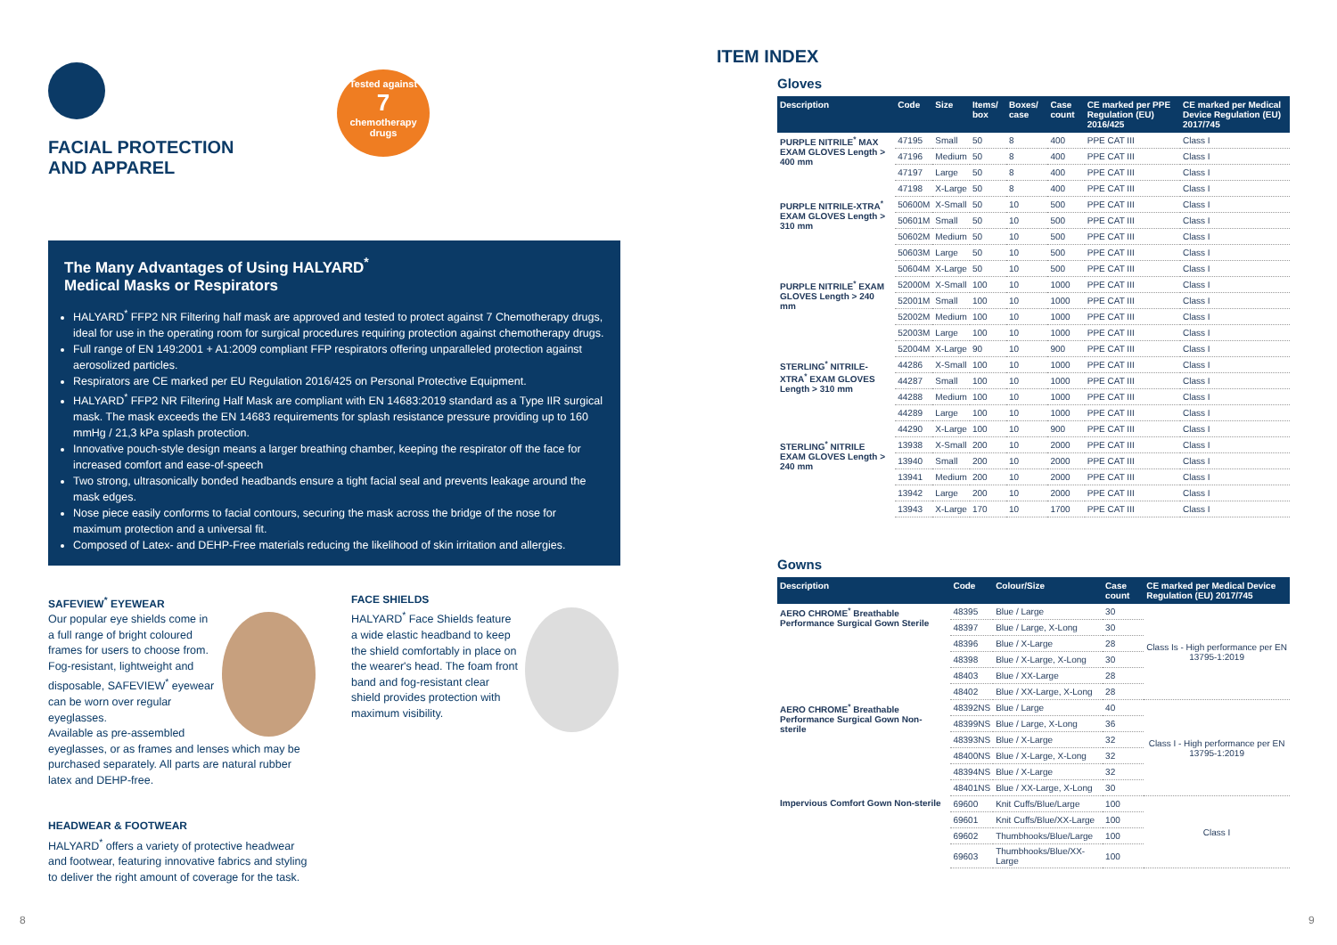FACIAL PROTECTION
AND APPAREL
The Many Advantages of Using HALYARD<sup>*</sup>
Medical Masks or Respirators
HALYARD<sup>*</sup> FFP2 NR Filtering half mask are approved and tested to protect against 7 Chemotherapy drugs, ideal for use in the operating room for surgical procedures requiring protection against chemotherapy drugs.
Full range of EN 149:2001 + A1:2009 compliant FFP respirators offering unparalleled protection against aerosolized particles.
Respirators are CE marked per EU Regulation 2016/425 on Personal Protective Equipment.
HALYARD<sup>*</sup> FFP2 NR Filtering Half Mask are compliant with EN 14683:2019 standard as a Type IIR surgical mask. The mask exceeds the EN 14683 requirements for splash resistance pressure providing up to 160 mmHg / 21,3 kPa splash protection.
Innovative pouch-style design means a larger breathing chamber, keeping the respirator off the face for increased comfort and ease-of-speech
Two strong, ultrasonically bonded headbands ensure a tight facial seal and prevents leakage around the mask edges.
Nose piece easily conforms to facial contours, securing the mask across the bridge of the nose for maximum protection and a universal fit.
Composed of Latex- and DEHP-Free materials reducing the likelihood of skin irritation and allergies.
SAFEVIEW<sup>*</sup> EYEWEAR
Our popular eye shields come in a full range of bright coloured frames for users to choose from. Fog-resistant, lightweight and disposable, SAFEVIEW<sup>*</sup> eyewear can be worn over regular eyeglasses.
Available as pre-assembled eyeglasses, or as frames and lenses which may be purchased separately. All parts are natural rubber latex and DEHP-free.
HEADWEAR & FOOTWEAR
HALYARD<sup>*</sup> offers a variety of protective headwear and footwear, featuring innovative fabrics and styling to deliver the right amount of coverage for the task.
FACE SHIELDS
HALYARD<sup>*</sup> Face Shields feature a wide elastic headband to keep the shield comfortably in place on the wearer's head. The foam front band and fog-resistant clear shield provides protection with maximum visibility.
Tested against
7
chemotherapy drugs
ITEM INDEX
Gloves
| Description | Code | Size | Items/ box | Boxes/ case | Case count | CE marked per PPE Regulation (EU) 2016/425 | CE marked per Medical Device Regulation (EU) 2017/745 |
| --- | --- | --- | --- | --- | --- | --- | --- |
| PURPLE NITRILE<sup>*</sup> MAX EXAM GLOVES Length > 400 mm | 47195 | Small | 50 | 8 | 400 | PPE CAT III | Class I |
| | 47196 | Medium | 50 | 8 | 400 | PPE CAT III | Class I |
| | 47197 | Large | 50 | 8 | 400 | PPE CAT III | Class I |
| | 47198 | X-Large | 50 | 8 | 400 | PPE CAT III | Class I |
| PURPLE NITRILE-XTRA<sup>*</sup> EXAM GLOVES Length > 310 mm | 50600M | X-Small | 50 | 10 | 500 | PPE CAT III | Class I |
| | 50601M | Small | 50 | 10 | 500 | PPE CAT III | Class I |
| | 50602M | Medium | 50 | 10 | 500 | PPE CAT III | Class I |
| | 50603M | Large | 50 | 10 | 500 | PPE CAT III | Class I |
| | 50604M | X-Large | 50 | 10 | 500 | PPE CAT III | Class I |
| PURPLE NITRILE<sup>*</sup> EXAM GLOVES Length > 240 mm | 52000M | X-Small | 100 | 10 | 1000 | PPE CAT III | Class I |
| | 52001M | Small | 100 | 10 | 1000 | PPE CAT III | Class I |
| | 52002M | Medium | 100 | 10 | 1000 | PPE CAT III | Class I |
| | 52003M | Large | 100 | 10 | 1000 | PPE CAT III | Class I |
| | 52004M | X-Large | 90 | 10 | 900 | PPE CAT III | Class I |
| STERLING<sup>*</sup> NITRILE-XTRA<sup>*</sup> EXAM GLOVES Length > 310 mm | 44286 | X-Small | 100 | 10 | 1000 | PPE CAT III | Class I |
| | 44287 | Small | 100 | 10 | 1000 | PPE CAT III | Class I |
| | 44288 | Medium | 100 | 10 | 1000 | PPE CAT III | Class I |
| | 44289 | Large | 100 | 10 | 1000 | PPE CAT III | Class I |
| | 44290 | X-Large | 100 | 10 | 900 | PPE CAT III | Class I |
| STERLING<sup>*</sup> NITRILE EXAM GLOVES Length > 240 mm | 13938 | X-Small | 200 | 10 | 2000 | PPE CAT III | Class I |
| | 13940 | Small | 200 | 10 | 2000 | PPE CAT III | Class I |
| | 13941 | Medium | 200 | 10 | 2000 | PPE CAT III | Class I |
| | 13942 | Large | 200 | 10 | 2000 | PPE CAT III | Class I |
| | 13943 | X-Large | 170 | 10 | 1700 | PPE CAT III | Class I |
Gowns
| Description | Code | Colour/Size | Case count | CE marked per Medical Device Regulation (EU) 2017/745 |
| --- | --- | --- | --- | --- |
| AERO CHROME<sup>*</sup> Breathable Performance Surgical Gown Sterile | 48395 | Blue / Large | 30 | Class Is - High performance per EN 13795-1:2019 |
| | 48397 | Blue / Large, X-Long | 30 | |
| | 48396 | Blue / X-Large | 28 | |
| | 48398 | Blue / X-Large, X-Long | 30 | |
| | 48403 | Blue / XX-Large | 28 | |
| | 48402 | Blue / XX-Large, X-Long | 28 | |
| AERO CHROME<sup>*</sup> Breathable Performance Surgical Gown Non-sterile | 48392NS | Blue / Large | 40 | Class I - High performance per EN 13795-1:2019 |
| | 48399NS | Blue / Large, X-Long | 36 | |
| | 48393NS | Blue / X-Large | 32 | |
| | 48400NS | Blue / X-Large, X-Long | 32 | |
| | 48394NS | Blue / X-Large | 32 | |
| | 48401NS | Blue / XX-Large, X-Long | 30 | |
| Impervious Comfort Gown Non-sterile | 69600 | Knit Cuffs/Blue/Large | 100 | Class I |
| | 69601 | Knit Cuffs/Blue/XX-Large | 100 | |
| | 69602 | Thumbhooks/Blue/Large | 100 | |
| | 69603 | Thumbhooks/Blue/XX-Large | 100 | |
8 9